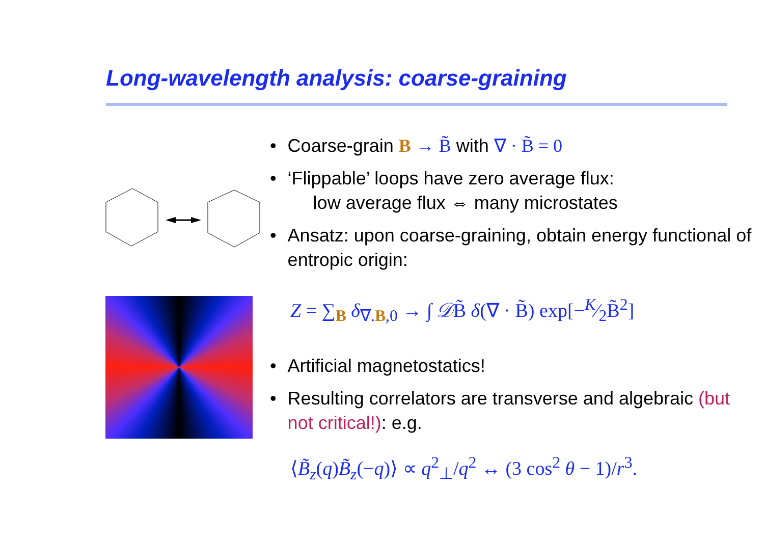Long-wavelength analysis: coarse-graining
• Coarse-grain B → B̃ with ∇ · B̃ = 0
• ‘Flippable’ loops have zero average flux:
low average flux ⇔ many microstates
• Ansatz: upon coarse-graining, obtain energy functional of entropic origin:
Z = ∑<sub>B</sub> δ<sub>∇.B,0</sub> → ∫ 𝒟B̃ δ(∇ · B̃) exp[−K⁄2B̃<sup>2</sup>]
• Artificial magnetostatics!
• Resulting correlators are transverse and algebraic (but not critical!): e.g.
⟨B̃<sub>z</sub>(q)B̃<sub>z</sub>(−q)⟩ ∝ q<sup>2</sup><sub>⊥</sub>/q<sup>2</sup> ↔ (3 cos<sup>2</sup> θ − 1)/r<sup>3</sup>.